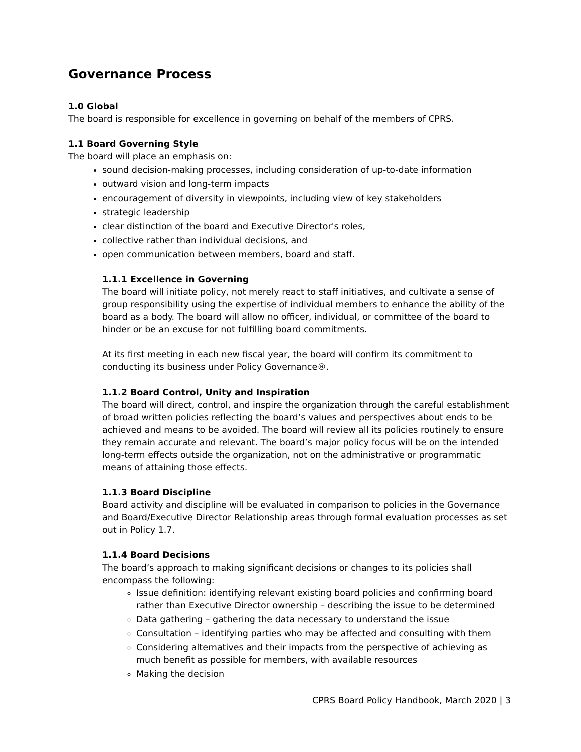Governance Process
1.0 Global
The board is responsible for excellence in governing on behalf of the members of CPRS.
1.1 Board Governing Style
The board will place an emphasis on:
sound decision-making processes, including consideration of up-to-date information
outward vision and long-term impacts
encouragement of diversity in viewpoints, including view of key stakeholders
strategic leadership
clear distinction of the board and Executive Director's roles,
collective rather than individual decisions, and
open communication between members, board and staff.
1.1.1 Excellence in Governing
The board will initiate policy, not merely react to staff initiatives, and cultivate a sense of group responsibility using the expertise of individual members to enhance the ability of the board as a body. The board will allow no officer, individual, or committee of the board to hinder or be an excuse for not fulfilling board commitments.
At its first meeting in each new fiscal year, the board will confirm its commitment to conducting its business under Policy Governance®.
1.1.2 Board Control, Unity and Inspiration
The board will direct, control, and inspire the organization through the careful establishment of broad written policies reflecting the board’s values and perspectives about ends to be achieved and means to be avoided. The board will review all its policies routinely to ensure they remain accurate and relevant. The board’s major policy focus will be on the intended long-term effects outside the organization, not on the administrative or programmatic means of attaining those effects.
1.1.3 Board Discipline
Board activity and discipline will be evaluated in comparison to policies in the Governance and Board/Executive Director Relationship areas through formal evaluation processes as set out in Policy 1.7.
1.1.4 Board Decisions
The board’s approach to making significant decisions or changes to its policies shall encompass the following:
Issue definition: identifying relevant existing board policies and confirming board rather than Executive Director ownership – describing the issue to be determined
Data gathering – gathering the data necessary to understand the issue
Consultation – identifying parties who may be affected and consulting with them
Considering alternatives and their impacts from the perspective of achieving as much benefit as possible for members, with available resources
Making the decision
CPRS Board Policy Handbook, March 2020 | 3